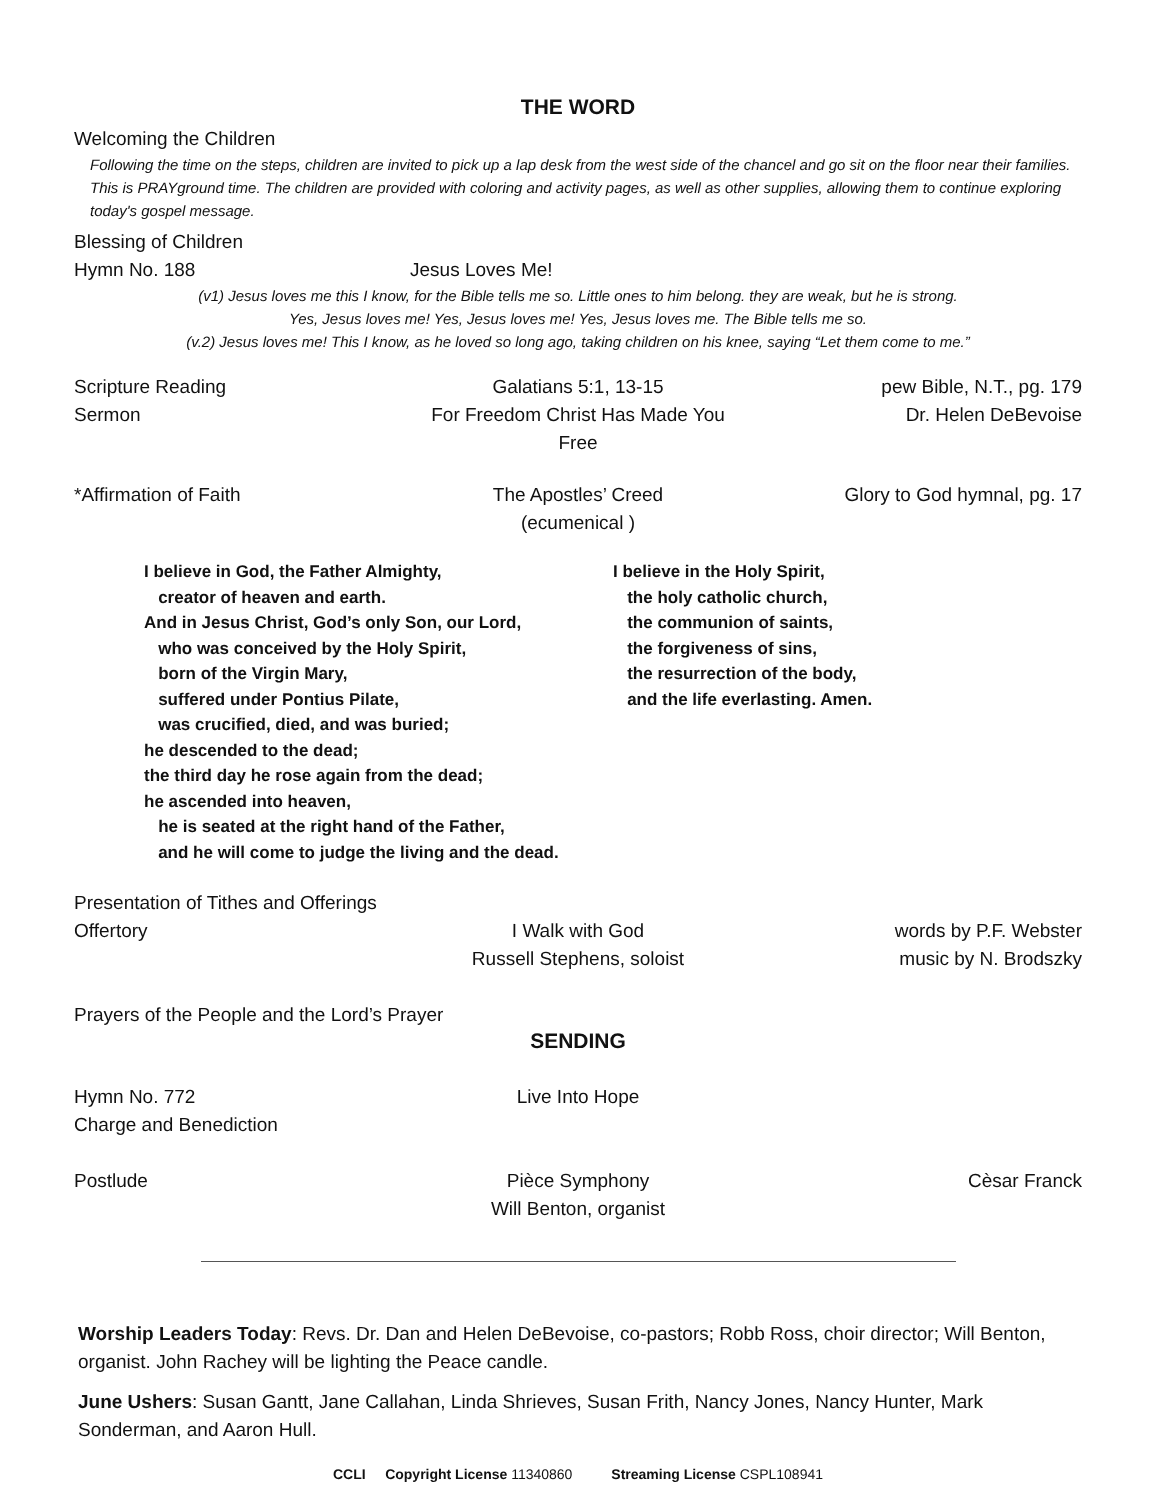THE WORD
Welcoming the Children
Following the time on the steps, children are invited to pick up a lap desk from the west side of the chancel and go sit on the floor near their families. This is PRAYground time. The children are provided with coloring and activity pages, as well as other supplies, allowing them to continue exploring today's gospel message.
Blessing of Children
Hymn No. 188 Jesus Loves Me!
(v1) Jesus loves me this I know, for the Bible tells me so. Little ones to him belong. they are weak, but he is strong.
Yes, Jesus loves me! Yes, Jesus loves me! Yes, Jesus loves me. The Bible tells me so.
(v.2) Jesus loves me! This I know, as he loved so long ago, taking children on his knee, saying “Let them come to me.”
Scripture Reading Galatians 5:1, 13-15 pew Bible, N.T., pg. 179
Sermon For Freedom Christ Has Made You Free
Dr. Helen DeBevoise
*Affirmation of Faith The Apostles’ Creed
(ecumenical )
Glory to God hymnal, pg. 17
I believe in God, the Father Almighty,
creator of heaven and earth.
And in Jesus Christ, God’s only Son, our Lord,
who was conceived by the Holy Spirit,
born of the Virgin Mary,
suffered under Pontius Pilate,
was crucified, died, and was buried;
he descended to the dead;
the third day he rose again from the dead;
he ascended into heaven,
he is seated at the right hand of the Father,
and he will come to judge the living and the dead.
I believe in the Holy Spirit,
the holy catholic church,
the communion of saints,
the forgiveness of sins,
the resurrection of the body,
and the life everlasting. Amen.
Presentation of Tithes and Offerings
Offertory I Walk with God
Russell Stephens, soloist
words by P.F. Webster
music by N. Brodszky
Prayers of the People and the Lord’s Prayer
SENDING
Hymn No. 772 Live Into Hope
Charge and Benediction
Postlude Pièce Symphony
Will Benton, organist
Cèsar Franck
Worship Leaders Today: Revs. Dr. Dan and Helen DeBevoise, co-pastors; Robb Ross, choir director; Will Benton, organist. John Rachey will be lighting the Peace candle.
June Ushers: Susan Gantt, Jane Callahan, Linda Shrieves, Susan Frith, Nancy Jones, Nancy Hunter, Mark Sonderman, and Aaron Hull.
CCLI Copyright License 11340860 Streaming License CSPL108941